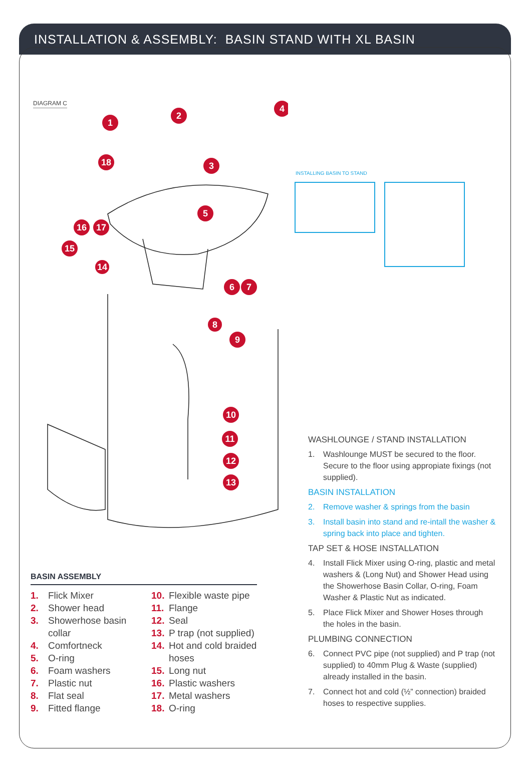INSTALLATION & ASSEMBLY: BASIN STAND WITH XL BASIN
DIAGRAM C
1
2
4
18
3
5
16
17
15
14
6
7
8
9
10
11
12
13
INSTALLING BASIN TO STAND
BASIN ASSEMBLY
1. Flick Mixer
2. Shower head
3. Showerhose basin collar
4. Comfortneck
5. O-ring
6. Foam washers
7. Plastic nut
8. Flat seal
9. Fitted flange
10. Flexible waste pipe
11. Flange
12. Seal
13. P trap (not supplied)
14. Hot and cold braided hoses
15. Long nut
16. Plastic washers
17. Metal washers
18. O-ring
WASHLOUNGE / STAND INSTALLATION
1. Washlounge MUST be secured to the floor. Secure to the floor using appropiate fixings (not supplied).
BASIN INSTALLATION
2. Remove washer & springs from the basin
3. Install basin into stand and re-intall the washer & spring back into place and tighten.
TAP SET & HOSE INSTALLATION
4. Install Flick Mixer using O-ring, plastic and metal washers & (Long Nut) and Shower Head using the Showerhose Basin Collar, O-ring, Foam Washer & Plastic Nut as indicated.
5. Place Flick Mixer and Shower Hoses through the holes in the basin.
PLUMBING CONNECTION
6. Connect PVC pipe (not supplied) and P trap (not supplied) to 40mm Plug & Waste (supplied) already installed in the basin.
7. Connect hot and cold (½” connection) braided hoses to respective supplies.